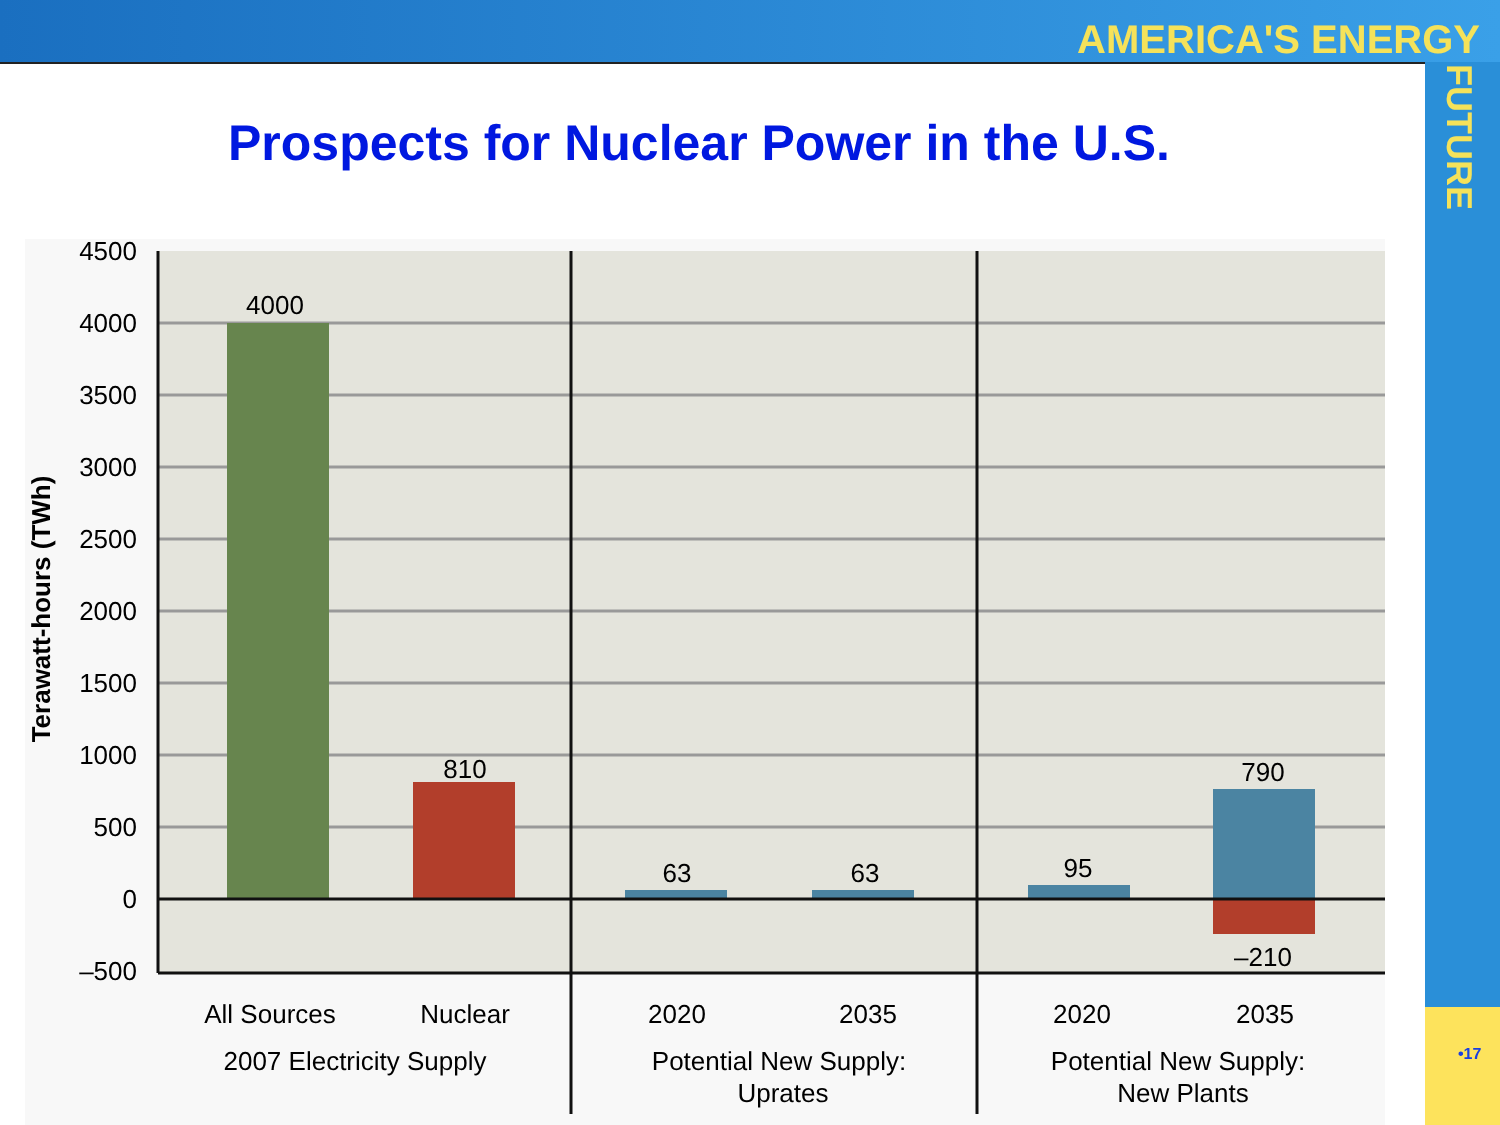AMERICA'S ENERGY
FUTURE
Prospects for Nuclear Power in the U.S.
4500
4000
3500
3000
2500
2000
1500
1000
500
0
–500
Terawatt-hours (TWh)
4000
810
63
63
95
790
–210
All Sources
Nuclear
2020
2035
2020
2035
2007 Electricity Supply
Potential New Supply:
Uprates
Potential New Supply:
New Plants
•17